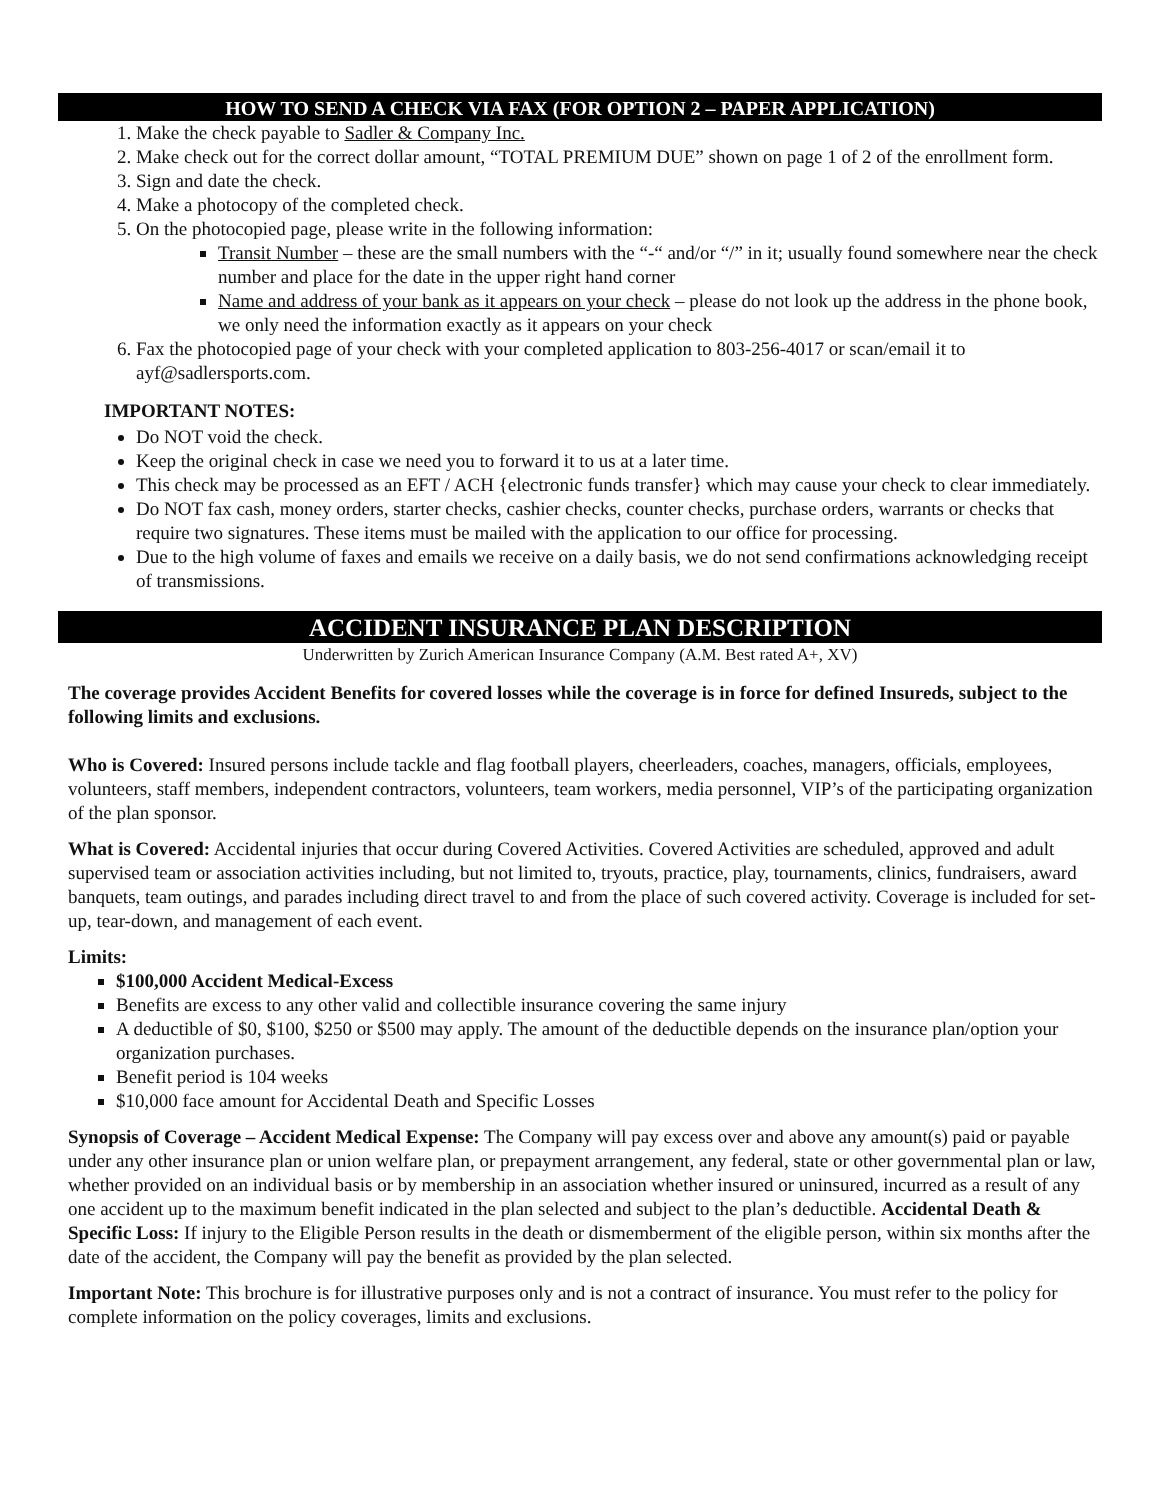HOW TO SEND A CHECK VIA FAX (FOR OPTION 2 – PAPER APPLICATION)
1. Make the check payable to Sadler & Company Inc.
2. Make check out for the correct dollar amount, “TOTAL PREMIUM DUE” shown on page 1 of 2 of the enrollment form.
3. Sign and date the check.
4. Make a photocopy of the completed check.
5. On the photocopied page, please write in the following information:
Transit Number – these are the small numbers with the “-“ and/or “/” in it; usually found somewhere near the check number and place for the date in the upper right hand corner
Name and address of your bank as it appears on your check – please do not look up the address in the phone book, we only need the information exactly as it appears on your check
6. Fax the photocopied page of your check with your completed application to 803-256-4017 or scan/email it to ayf@sadlersports.com.
IMPORTANT NOTES:
Do NOT void the check.
Keep the original check in case we need you to forward it to us at a later time.
This check may be processed as an EFT / ACH {electronic funds transfer} which may cause your check to clear immediately.
Do NOT fax cash, money orders, starter checks, cashier checks, counter checks, purchase orders, warrants or checks that require two signatures. These items must be mailed with the application to our office for processing.
Due to the high volume of faxes and emails we receive on a daily basis, we do not send confirmations acknowledging receipt of transmissions.
ACCIDENT INSURANCE PLAN DESCRIPTION
Underwritten by Zurich American Insurance Company (A.M. Best rated A+, XV)
The coverage provides Accident Benefits for covered losses while the coverage is in force for defined Insureds, subject to the following limits and exclusions.
Who is Covered: Insured persons include tackle and flag football players, cheerleaders, coaches, managers, officials, employees, volunteers, staff members, independent contractors, volunteers, team workers, media personnel, VIP’s of the participating organization of the plan sponsor.
What is Covered: Accidental injuries that occur during Covered Activities. Covered Activities are scheduled, approved and adult supervised team or association activities including, but not limited to, tryouts, practice, play, tournaments, clinics, fundraisers, award banquets, team outings, and parades including direct travel to and from the place of such covered activity. Coverage is included for set-up, tear-down, and management of each event.
Limits:
$100,000 Accident Medical-Excess
Benefits are excess to any other valid and collectible insurance covering the same injury
A deductible of $0, $100, $250 or $500 may apply. The amount of the deductible depends on the insurance plan/option your organization purchases.
Benefit period is 104 weeks
$10,000 face amount for Accidental Death and Specific Losses
Synopsis of Coverage – Accident Medical Expense: The Company will pay excess over and above any amount(s) paid or payable under any other insurance plan or union welfare plan, or prepayment arrangement, any federal, state or other governmental plan or law, whether provided on an individual basis or by membership in an association whether insured or uninsured, incurred as a result of any one accident up to the maximum benefit indicated in the plan selected and subject to the plan’s deductible. Accidental Death & Specific Loss: If injury to the Eligible Person results in the death or dismemberment of the eligible person, within six months after the date of the accident, the Company will pay the benefit as provided by the plan selected.
Important Note: This brochure is for illustrative purposes only and is not a contract of insurance. You must refer to the policy for complete information on the policy coverages, limits and exclusions.